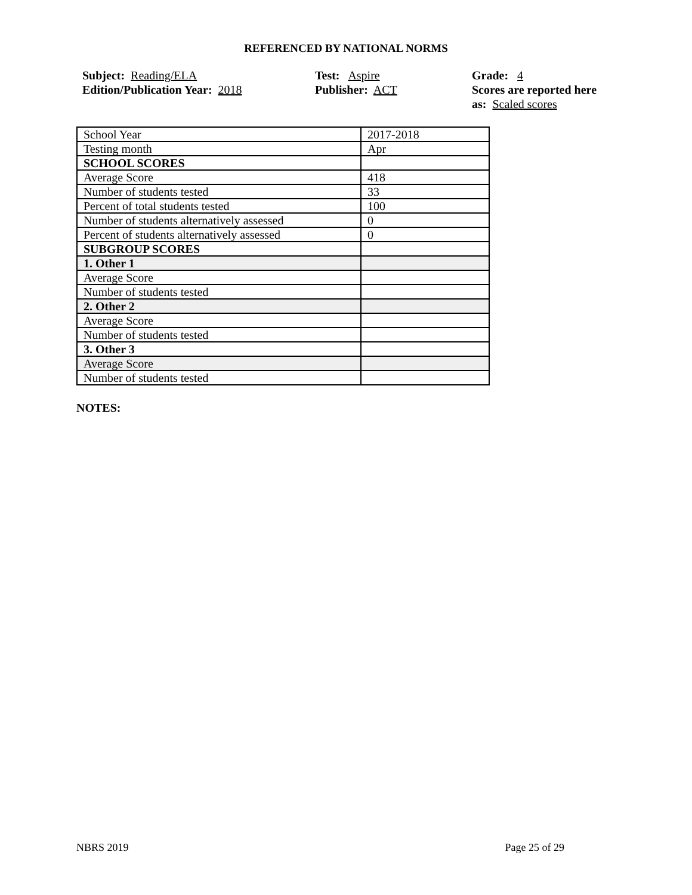REFERENCED BY NATIONAL NORMS
Subject: Reading/ELA
Edition/Publication Year: 2018
Test: Aspire
Publisher: ACT
Grade: 4
Scores are reported here as: Scaled scores
| School Year | 2017-2018 |
| Testing month | Apr |
| SCHOOL SCORES | |
| Average Score | 418 |
| Number of students tested | 33 |
| Percent of total students tested | 100 |
| Number of students alternatively assessed | 0 |
| Percent of students alternatively assessed | 0 |
| SUBGROUP SCORES | |
| 1. Other 1 | |
| Average Score | |
| Number of students tested | |
| 2. Other 2 | |
| Average Score | |
| Number of students tested | |
| 3. Other 3 | |
| Average Score | |
| Number of students tested | |
NOTES:
NBRS 2019 Page 25 of 29